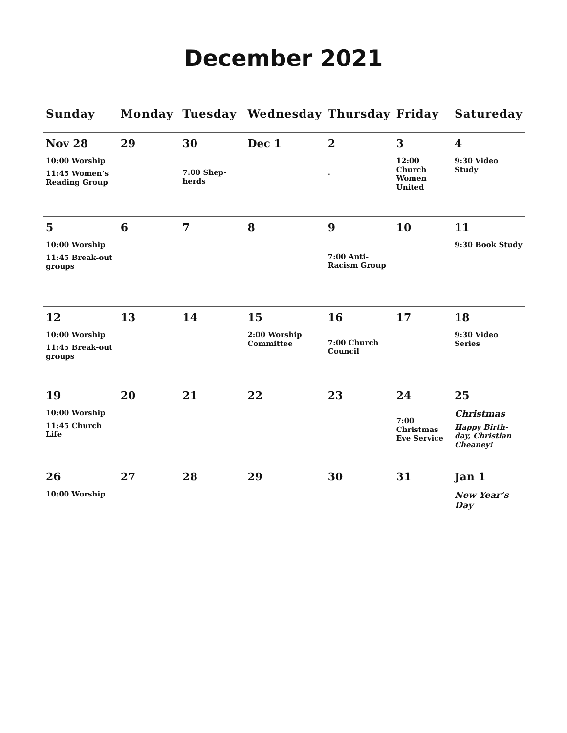December 2021
| Sunday | Monday | Tuesday | Wednesday | Thursday | Friday | Satureday |
| --- | --- | --- | --- | --- | --- | --- |
| Nov 28 10:00 Worship 11:45 Women’s Reading Group | 29 | 30 7:00 Shep-herds | Dec 1 | 2 . | 3 12:00 Church Women United | 4 9:30 Video Study |
| 5 10:00 Worship 11:45 Break-out groups | 6 | 7 | 8 | 9 7:00 Anti-Racism Group | 10 | 11 9:30 Book Study |
| 12 10:00 Worship 11:45 Break-out groups | 13 | 14 | 15 2:00 Worship Committee | 16 7:00 Church Council | 17 | 18 9:30 Video Series |
| 19 10:00 Worship 11:45 Church Life | 20 | 21 | 22 | 23 | 24 7:00 Christmas Eve Service | 25 Christmas Happy Birth-day, Christian Cheaney! |
| 26 10:00 Worship | 27 | 28 | 29 | 30 | 31 | Jan 1 New Year’s Day |